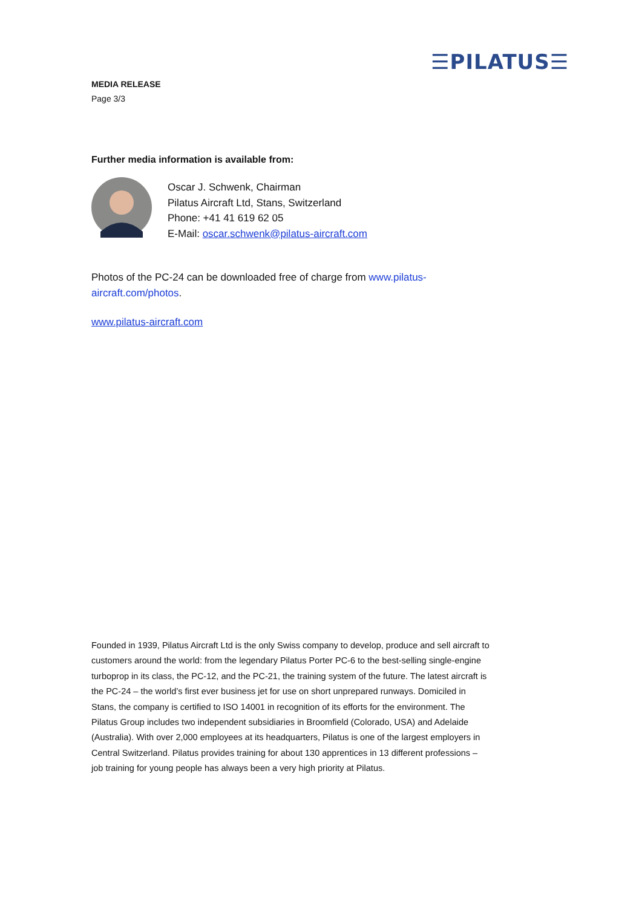☰PILATUS☰
MEDIA RELEASE
Page 3/3
Further media information is available from:
Oscar J. Schwenk, Chairman
Pilatus Aircraft Ltd, Stans, Switzerland
Phone: +41 41 619 62 05
E-Mail: oscar.schwenk@pilatus-aircraft.com
Photos of the PC-24 can be downloaded free of charge from www.pilatus-aircraft.com/photos.
www.pilatus-aircraft.com
Founded in 1939, Pilatus Aircraft Ltd is the only Swiss company to develop, produce and sell aircraft to customers around the world: from the legendary Pilatus Porter PC-6 to the best-selling single-engine turboprop in its class, the PC-12, and the PC-21, the training system of the future. The latest aircraft is the PC-24 – the world’s first ever business jet for use on short unprepared runways. Domiciled in Stans, the company is certified to ISO 14001 in recognition of its efforts for the environment. The Pilatus Group includes two independent subsidiaries in Broomfield (Colorado, USA) and Adelaide (Australia). With over 2,000 employees at its headquarters, Pilatus is one of the largest employers in Central Switzerland. Pilatus provides training for about 130 apprentices in 13 different professions – job training for young people has always been a very high priority at Pilatus.